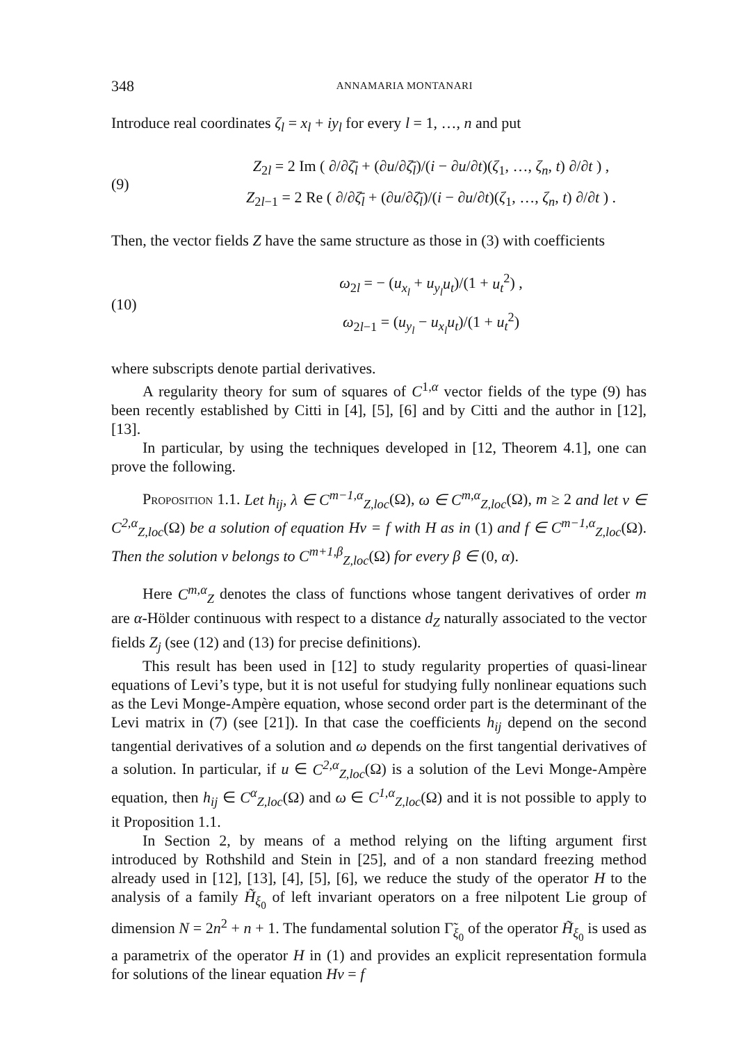348 ANNAMARIA MONTANARI
Introduce real coordinates ζ<sub>l</sub> = x<sub>l</sub> + iy<sub>l</sub> for every l = 1, …, n and put
(9)
Z<sub>2l</sub> = 2 Im ( ∂/∂ζ̄<sub>l</sub> + (∂u/∂ζ̄<sub>l</sub>)/(i − ∂u/∂t)(ζ<sub>1</sub>, …, ζ<sub>n</sub>, t) ∂/∂t ) ,
Z<sub>2l−1</sub> = 2 Re ( ∂/∂ζ̄<sub>l</sub> + (∂u/∂ζ̄<sub>l</sub>)/(i − ∂u/∂t)(ζ<sub>1</sub>, …, ζ<sub>n</sub>, t) ∂/∂t ) .
Then, the vector fields Z have the same structure as those in (3) with coefficients
(10)
ω<sub>2l</sub> = − (u<sub>x<sub>l</sub></sub> + u<sub>y<sub>l</sub></sub>u<sub>t</sub>)/(1 + u<sub>t</sub><sup>2</sup>) ,
ω<sub>2l−1</sub> = (u<sub>y<sub>l</sub></sub> − u<sub>x<sub>l</sub></sub>u<sub>t</sub>)/(1 + u<sub>t</sub><sup>2</sup>)
where subscripts denote partial derivatives.
A regularity theory for sum of squares of C<sup>1,α</sup> vector fields of the type (9) has been recently established by Citti in [4], [5], [6] and by Citti and the author in [12], [13].
In particular, by using the techniques developed in [12, Theorem 4.1], one can prove the following.
Proposition 1.1. Let h<sub>ij</sub>, λ ∈ C<sup>m−1,α</sup><sub>Z,loc</sub>(Ω), ω ∈ C<sup>m,α</sup><sub>Z,loc</sub>(Ω), m ≥ 2 and let v ∈ C<sup>2,α</sup><sub>Z,loc</sub>(Ω) be a solution of equation Hv = f with H as in (1) and f ∈ C<sup>m−1,α</sup><sub>Z,loc</sub>(Ω). Then the solution v belongs to C<sup>m+1,β</sup><sub>Z,loc</sub>(Ω) for every β ∈ (0, α).
Here C<sup>m,α</sup><sub>Z</sub> denotes the class of functions whose tangent derivatives of order m are α-Hölder continuous with respect to a distance d<sub>Z</sub> naturally associated to the vector fields Z<sub>j</sub> (see (12) and (13) for precise definitions).
This result has been used in [12] to study regularity properties of quasi-linear equations of Levi’s type, but it is not useful for studying fully nonlinear equations such as the Levi Monge-Ampère equation, whose second order part is the determinant of the Levi matrix in (7) (see [21]). In that case the coefficients h<sub>ij</sub> depend on the second tangential derivatives of a solution and ω depends on the first tangential derivatives of a solution. In particular, if u ∈ C<sup>2,α</sup><sub>Z,loc</sub>(Ω) is a solution of the Levi Monge-Ampère equation, then h<sub>ij</sub> ∈ C<sup>α</sup><sub>Z,loc</sub>(Ω) and ω ∈ C<sup>1,α</sup><sub>Z,loc</sub>(Ω) and it is not possible to apply to it Proposition 1.1.
In Section 2, by means of a method relying on the lifting argument first introduced by Rothshild and Stein in [25], and of a non standard freezing method already used in [12], [13], [4], [5], [6], we reduce the study of the operator H to the analysis of a family H̃<sub>ξ<sub>0</sub></sub> of left invariant operators on a free nilpotent Lie group of dimension N = 2n<sup>2</sup> + n + 1. The fundamental solution Γ̃<sub>ξ<sub>0</sub></sub> of the operator H̃<sub>ξ<sub>0</sub></sub> is used as a parametrix of the operator H in (1) and provides an explicit representation formula for solutions of the linear equation Hv = f